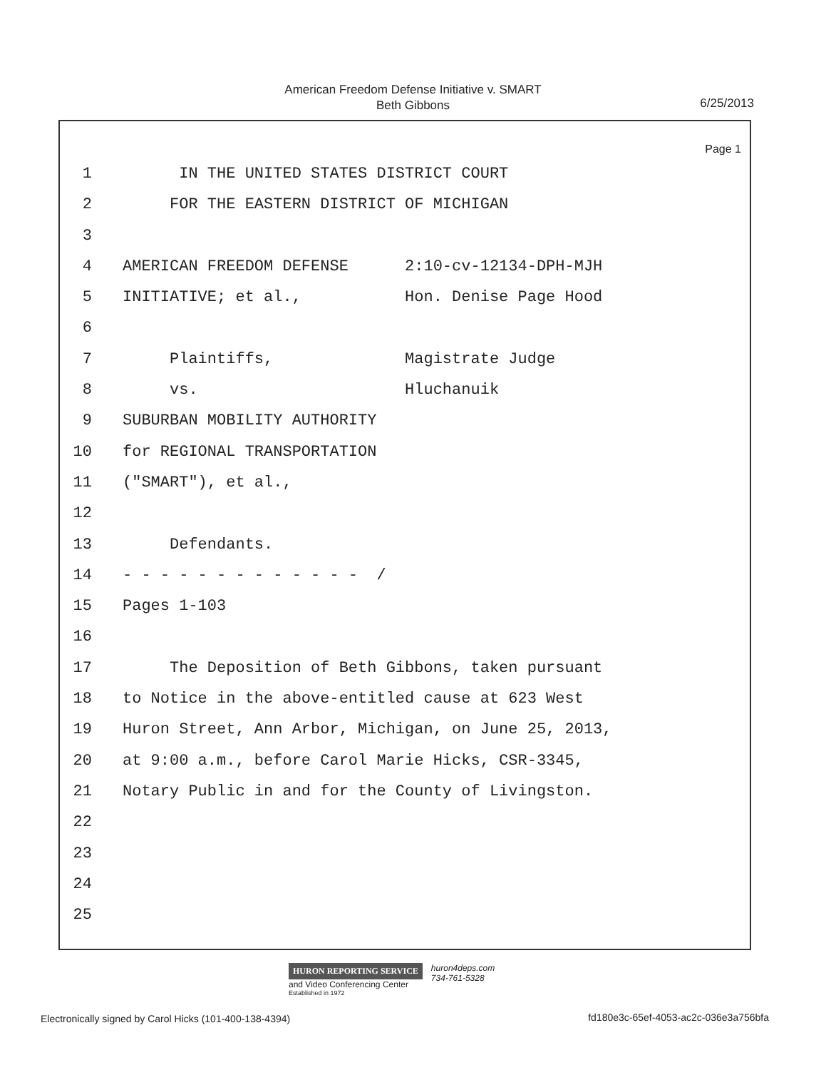American Freedom Defense Initiative v. SMART
Beth Gibbons
6/25/2013
Page 1
1 IN THE UNITED STATES DISTRICT COURT
2 FOR THE EASTERN DISTRICT OF MICHIGAN
3
4 AMERICAN FREEDOM DEFENSE 2:10-cv-12134-DPH-MJH
5 INITIATIVE; et al., Hon. Denise Page Hood
6
7 Plaintiffs, Magistrate Judge
8 vs. Hluchanuik
9 SUBURBAN MOBILITY AUTHORITY
10 for REGIONAL TRANSPORTATION
11 ("SMART"), et al.,
12
13 Defendants.
14 - - - - - - - - - - - - - /
15 Pages 1-103
16
17 The Deposition of Beth Gibbons, taken pursuant
18 to Notice in the above-entitled cause at 623 West
19 Huron Street, Ann Arbor, Michigan, on June 25, 2013,
20 at 9:00 a.m., before Carol Marie Hicks, CSR-3345,
21 Notary Public in and for the County of Livingston.
22
23
24
25
HURON REPORTING SERVICE
and Video Conferencing Center
Established in 1972
huron4deps.com
734-761-5328
Electronically signed by Carol Hicks (101-400-138-4394)
fd180e3c-65ef-4053-ac2c-036e3a756bfa